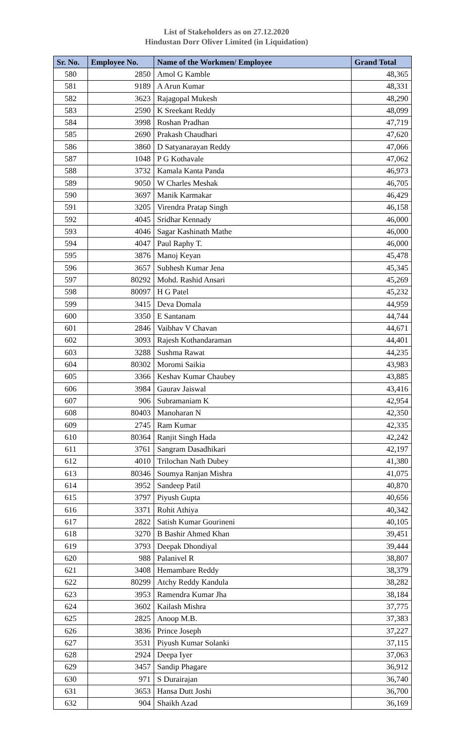List of Stakeholders as on 27.12.2020
Hindustan Dorr Oliver Limited (in Liquidation)
| Sr. No. | Employee No. | Name of the Workmen/ Employee | Grand Total |
| --- | --- | --- | --- |
| 580 | 2850 | Amol G Kamble | 48,365 |
| 581 | 9189 | A Arun Kumar | 48,331 |
| 582 | 3623 | Rajagopal Mukesh | 48,290 |
| 583 | 2590 | K Sreekant Reddy | 48,099 |
| 584 | 3998 | Roshan Pradhan | 47,719 |
| 585 | 2690 | Prakash Chaudhari | 47,620 |
| 586 | 3860 | D Satyanarayan Reddy | 47,066 |
| 587 | 1048 | P G Kothavale | 47,062 |
| 588 | 3732 | Kamala Kanta Panda | 46,973 |
| 589 | 9050 | W Charles Meshak | 46,705 |
| 590 | 3697 | Manik Karmakar | 46,429 |
| 591 | 3205 | Virendra Pratap Singh | 46,158 |
| 592 | 4045 | Sridhar Kennady | 46,000 |
| 593 | 4046 | Sagar Kashinath Mathe | 46,000 |
| 594 | 4047 | Paul Raphy T. | 46,000 |
| 595 | 3876 | Manoj Keyan | 45,478 |
| 596 | 3657 | Subhesh Kumar Jena | 45,345 |
| 597 | 80292 | Mohd. Rashid Ansari | 45,269 |
| 598 | 80097 | H G Patel | 45,232 |
| 599 | 3415 | Deva Domala | 44,959 |
| 600 | 3350 | E Santanam | 44,744 |
| 601 | 2846 | Vaibhav V Chavan | 44,671 |
| 602 | 3093 | Rajesh Kothandaraman | 44,401 |
| 603 | 3288 | Sushma Rawat | 44,235 |
| 604 | 80302 | Moromi Saikia | 43,983 |
| 605 | 3366 | Keshav Kumar Chaubey | 43,885 |
| 606 | 3984 | Gaurav Jaiswal | 43,416 |
| 607 | 906 | Subramaniam K | 42,954 |
| 608 | 80403 | Manoharan N | 42,350 |
| 609 | 2745 | Ram Kumar | 42,335 |
| 610 | 80364 | Ranjit Singh Hada | 42,242 |
| 611 | 3761 | Sangram Dasadhikari | 42,197 |
| 612 | 4010 | Trilochan Nath Dubey | 41,380 |
| 613 | 80346 | Soumya Ranjan Mishra | 41,075 |
| 614 | 3952 | Sandeep Patil | 40,870 |
| 615 | 3797 | Piyush Gupta | 40,656 |
| 616 | 3371 | Rohit Athiya | 40,342 |
| 617 | 2822 | Satish Kumar Gourineni | 40,105 |
| 618 | 3270 | B Bashir Ahmed Khan | 39,451 |
| 619 | 3793 | Deepak Dhondiyal | 39,444 |
| 620 | 988 | Palanivel R | 38,807 |
| 621 | 3408 | Hemambare Reddy | 38,379 |
| 622 | 80299 | Atchy Reddy Kandula | 38,282 |
| 623 | 3953 | Ramendra Kumar Jha | 38,184 |
| 624 | 3602 | Kailash Mishra | 37,775 |
| 625 | 2825 | Anoop M.B. | 37,383 |
| 626 | 3836 | Prince Joseph | 37,227 |
| 627 | 3531 | Piyush Kumar Solanki | 37,115 |
| 628 | 2924 | Deepa Iyer | 37,063 |
| 629 | 3457 | Sandip Phagare | 36,912 |
| 630 | 971 | S Durairajan | 36,740 |
| 631 | 3653 | Hansa Dutt Joshi | 36,700 |
| 632 | 904 | Shaikh Azad | 36,169 |